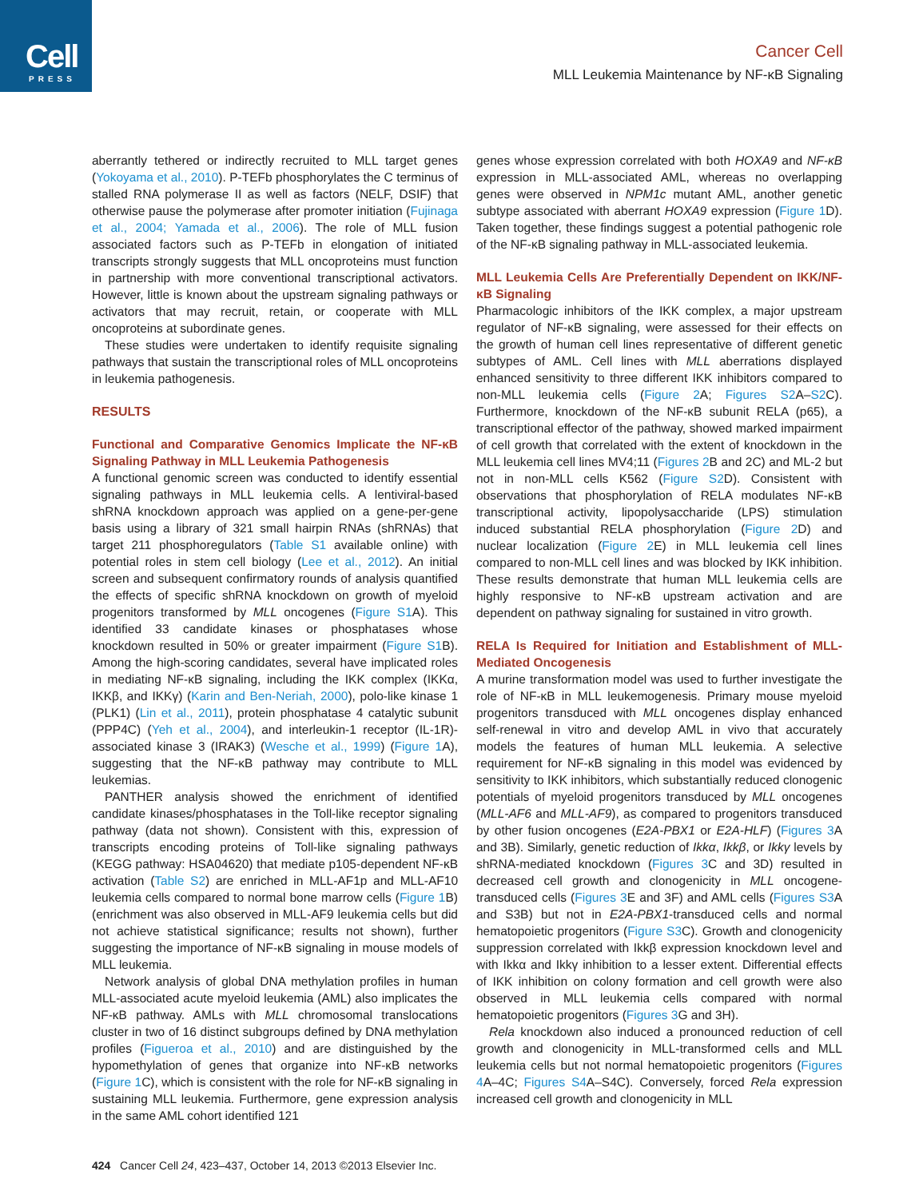Cell
PRESS
Cancer Cell
MLL Leukemia Maintenance by NF-κB Signaling
aberrantly tethered or indirectly recruited to MLL target genes (Yokoyama et al., 2010). P-TEFb phosphorylates the C terminus of stalled RNA polymerase II as well as factors (NELF, DSIF) that otherwise pause the polymerase after promoter initiation (Fujinaga et al., 2004; Yamada et al., 2006). The role of MLL fusion associated factors such as P-TEFb in elongation of initiated transcripts strongly suggests that MLL oncoproteins must function in partnership with more conventional transcriptional activators. However, little is known about the upstream signaling pathways or activators that may recruit, retain, or cooperate with MLL oncoproteins at subordinate genes.
These studies were undertaken to identify requisite signaling pathways that sustain the transcriptional roles of MLL oncoproteins in leukemia pathogenesis.
RESULTS
Functional and Comparative Genomics Implicate the NF-κB Signaling Pathway in MLL Leukemia Pathogenesis
A functional genomic screen was conducted to identify essential signaling pathways in MLL leukemia cells. A lentiviral-based shRNA knockdown approach was applied on a gene-per-gene basis using a library of 321 small hairpin RNAs (shRNAs) that target 211 phosphoregulators (Table S1 available online) with potential roles in stem cell biology (Lee et al., 2012). An initial screen and subsequent confirmatory rounds of analysis quantified the effects of specific shRNA knockdown on growth of myeloid progenitors transformed by MLL oncogenes (Figure S1 A). This identified 33 candidate kinases or phosphatases whose knockdown resulted in 50% or greater impairment (Figure S1 B). Among the high-scoring candidates, several have implicated roles in mediating NF-κB signaling, including the IKK complex (IKKα, IKKβ, and IKKγ) (Karin and Ben-Neriah, 2000), polo-like kinase 1 (PLK1) (Lin et al., 2011), protein phosphatase 4 catalytic subunit (PPP4C) (Yeh et al., 2004), and interleukin-1 receptor (IL-1R)-associated kinase 3 (IRAK3) (Wesche et al., 1999) (Figure 1 A), suggesting that the NF-κB pathway may contribute to MLL leukemias.
PANTHER analysis showed the enrichment of identified candidate kinases/phosphatases in the Toll-like receptor signaling pathway (data not shown). Consistent with this, expression of transcripts encoding proteins of Toll-like signaling pathways (KEGG pathway: HSA04620) that mediate p105-dependent NF-κB activation (Table S2) are enriched in MLL-AF1p and MLL-AF10 leukemia cells compared to normal bone marrow cells (Figure 1 B) (enrichment was also observed in MLL-AF9 leukemia cells but did not achieve statistical significance; results not shown), further suggesting the importance of NF-κB signaling in mouse models of MLL leukemia.
Network analysis of global DNA methylation profiles in human MLL-associated acute myeloid leukemia (AML) also implicates the NF-κB pathway. AMLs with MLL chromosomal translocations cluster in two of 16 distinct subgroups defined by DNA methylation profiles (Figueroa et al., 2010) and are distinguished by the hypomethylation of genes that organize into NF-κB networks (Figure 1 C), which is consistent with the role for NF-κB signaling in sustaining MLL leukemia. Furthermore, gene expression analysis in the same AML cohort identified 121
genes whose expression correlated with both HOXA9 and NF-κB expression in MLL-associated AML, whereas no overlapping genes were observed in NPM1c mutant AML, another genetic subtype associated with aberrant HOXA9 expression (Figure 1 D). Taken together, these findings suggest a potential pathogenic role of the NF-κB signaling pathway in MLL-associated leukemia.
MLL Leukemia Cells Are Preferentially Dependent on IKK/NF-κB Signaling
Pharmacologic inhibitors of the IKK complex, a major upstream regulator of NF-κB signaling, were assessed for their effects on the growth of human cell lines representative of different genetic subtypes of AML. Cell lines with MLL aberrations displayed enhanced sensitivity to three different IKK inhibitors compared to non-MLL leukemia cells (Figure 2 A; Figures S2 A–S2 C). Furthermore, knockdown of the NF-κB subunit RELA (p65), a transcriptional effector of the pathway, showed marked impairment of cell growth that correlated with the extent of knockdown in the MLL leukemia cell lines MV4;11 (Figures 2 B and 2C) and ML-2 but not in non-MLL cells K562 (Figure S2 D). Consistent with observations that phosphorylation of RELA modulates NF-κB transcriptional activity, lipopolysaccharide (LPS) stimulation induced substantial RELA phosphorylation (Figure 2 D) and nuclear localization (Figure 2 E) in MLL leukemia cell lines compared to non-MLL cell lines and was blocked by IKK inhibition. These results demonstrate that human MLL leukemia cells are highly responsive to NF-κB upstream activation and are dependent on pathway signaling for sustained in vitro growth.
RELA Is Required for Initiation and Establishment of MLL-Mediated Oncogenesis
A murine transformation model was used to further investigate the role of NF-κB in MLL leukemogenesis. Primary mouse myeloid progenitors transduced with MLL oncogenes display enhanced self-renewal in vitro and develop AML in vivo that accurately models the features of human MLL leukemia. A selective requirement for NF-κB signaling in this model was evidenced by sensitivity to IKK inhibitors, which substantially reduced clonogenic potentials of myeloid progenitors transduced by MLL oncogenes (MLL-AF6 and MLL-AF9), as compared to progenitors transduced by other fusion oncogenes (E2A-PBX1 or E2A-HLF) (Figures 3 A and 3B). Similarly, genetic reduction of Ikkα, Ikkβ, or Ikkγ levels by shRNA-mediated knockdown (Figures 3 C and 3D) resulted in decreased cell growth and clonogenicity in MLL oncogene-transduced cells (Figures 3 E and 3F) and AML cells (Figures S3 A and S3B) but not in E2A-PBX1-transduced cells and normal hematopoietic progenitors (Figure S3 C). Growth and clonogenicity suppression correlated with Ikkβ expression knockdown level and with Ikkα and Ikkγ inhibition to a lesser extent. Differential effects of IKK inhibition on colony formation and cell growth were also observed in MLL leukemia cells compared with normal hematopoietic progenitors (Figures 3 G and 3H).
Rela knockdown also induced a pronounced reduction of cell growth and clonogenicity in MLL-transformed cells and MLL leukemia cells but not normal hematopoietic progenitors (Figures 4 A–4C; Figures S4 A–S4C). Conversely, forced Rela expression increased cell growth and clonogenicity in MLL
424 Cancer Cell 24, 423–437, October 14, 2013 ©2013 Elsevier Inc.